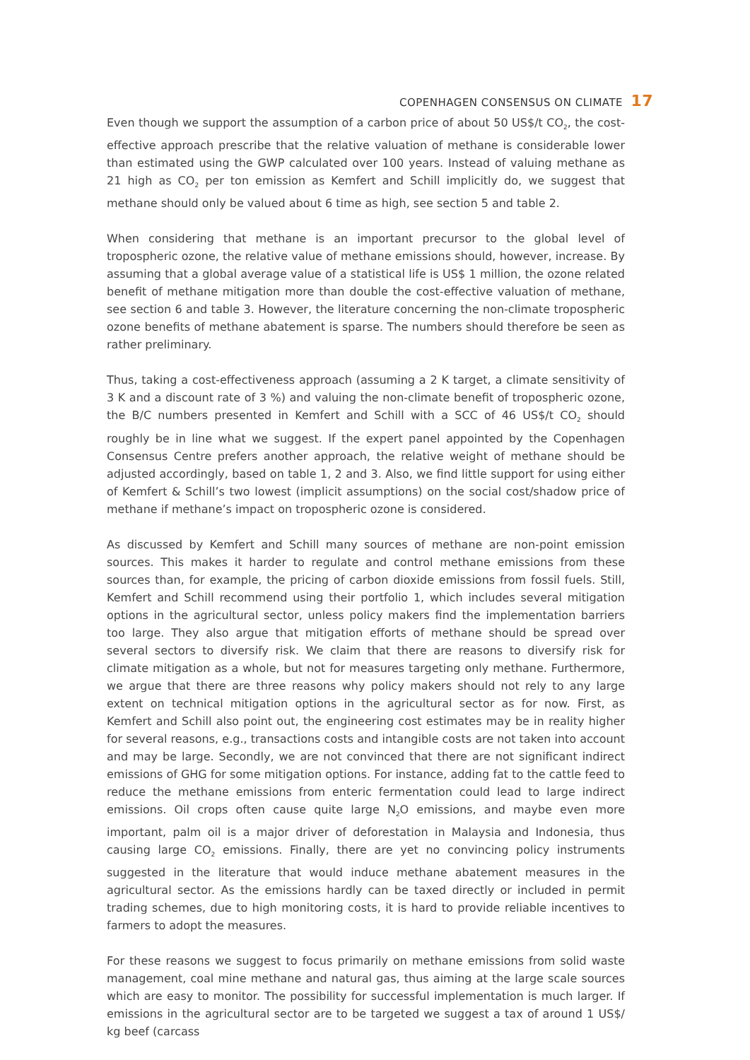COPENHAGEN CONSENSUS ON CLIMATE 17
Even though we support the assumption of a carbon price of about 50 US$/t CO<sub>2</sub>, the cost-effective approach prescribe that the relative valuation of methane is considerable lower than estimated using the GWP calculated over 100 years. Instead of valuing methane as 21 high as CO<sub>2</sub> per ton emission as Kemfert and Schill implicitly do, we suggest that methane should only be valued about 6 time as high, see section 5 and table 2.
When considering that methane is an important precursor to the global level of tropospheric ozone, the relative value of methane emissions should, however, increase. By assuming that a global average value of a statistical life is US$ 1 million, the ozone related benefit of methane mitigation more than double the cost-effective valuation of methane, see section 6 and table 3. However, the literature concerning the non-climate tropospheric ozone benefits of methane abatement is sparse. The numbers should therefore be seen as rather preliminary.
Thus, taking a cost-effectiveness approach (assuming a 2 K target, a climate sensitivity of 3 K and a discount rate of 3 %) and valuing the non-climate benefit of tropospheric ozone, the B/C numbers presented in Kemfert and Schill with a SCC of 46 US$/t CO<sub>2</sub> should roughly be in line what we suggest. If the expert panel appointed by the Copenhagen Consensus Centre prefers another approach, the relative weight of methane should be adjusted accordingly, based on table 1, 2 and 3. Also, we find little support for using either of Kemfert & Schill’s two lowest (implicit assumptions) on the social cost/shadow price of methane if methane’s impact on tropospheric ozone is considered.
As discussed by Kemfert and Schill many sources of methane are non-point emission sources. This makes it harder to regulate and control methane emissions from these sources than, for example, the pricing of carbon dioxide emissions from fossil fuels. Still, Kemfert and Schill recommend using their portfolio 1, which includes several mitigation options in the agricultural sector, unless policy makers find the implementation barriers too large. They also argue that mitigation efforts of methane should be spread over several sectors to diversify risk. We claim that there are reasons to diversify risk for climate mitigation as a whole, but not for measures targeting only methane. Furthermore, we argue that there are three reasons why policy makers should not rely to any large extent on technical mitigation options in the agricultural sector as for now. First, as Kemfert and Schill also point out, the engineering cost estimates may be in reality higher for several reasons, e.g., transactions costs and intangible costs are not taken into account and may be large. Secondly, we are not convinced that there are not significant indirect emissions of GHG for some mitigation options. For instance, adding fat to the cattle feed to reduce the methane emissions from enteric fermentation could lead to large indirect emissions. Oil crops often cause quite large N<sub>2</sub>O emissions, and maybe even more important, palm oil is a major driver of deforestation in Malaysia and Indonesia, thus causing large CO<sub>2</sub> emissions. Finally, there are yet no convincing policy instruments suggested in the literature that would induce methane abatement measures in the agricultural sector. As the emissions hardly can be taxed directly or included in permit trading schemes, due to high monitoring costs, it is hard to provide reliable incentives to farmers to adopt the measures.
For these reasons we suggest to focus primarily on methane emissions from solid waste management, coal mine methane and natural gas, thus aiming at the large scale sources which are easy to monitor. The possibility for successful implementation is much larger. If emissions in the agricultural sector are to be targeted we suggest a tax of around 1 US$/ kg beef (carcass